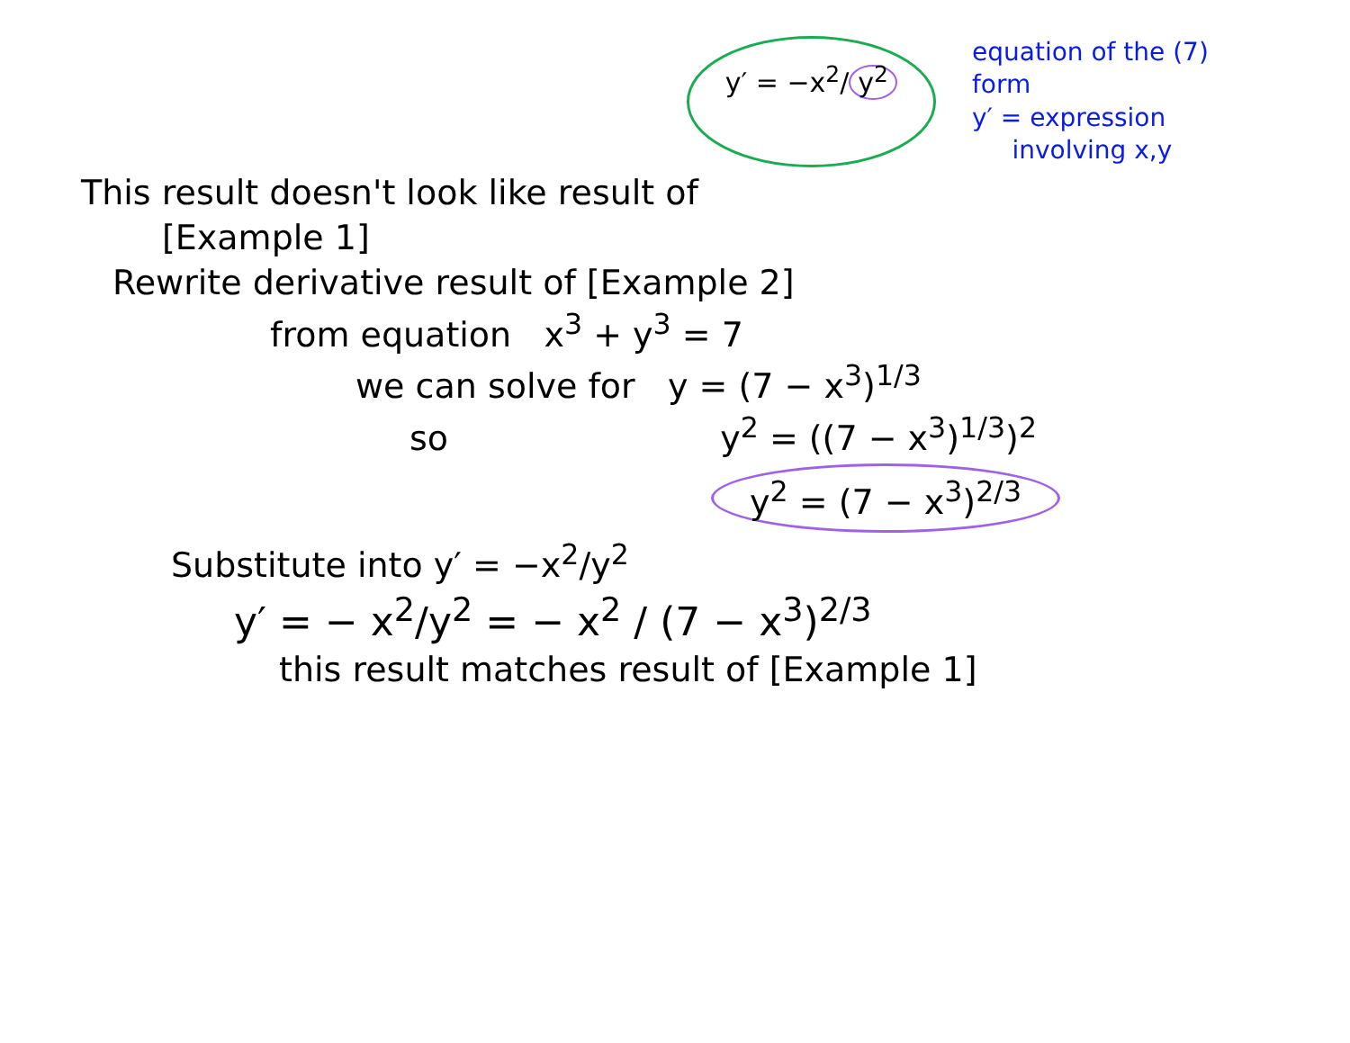y′ = −x<sup>2</sup>/ y<sup>2</sup>
equation of the (7)
form
y′ = expression
involving x,y
This result doesn't look like result of
[Example 1]
Rewrite derivative result of [Example 2]
from equation x<sup>3</sup> + y<sup>3</sup> = 7
we can solve for y = (7 − x<sup>3</sup>)<sup>1/3</sup>
so y<sup>2</sup> = ((7 − x<sup>3</sup>)<sup>1/3</sup>)<sup>2</sup>
y<sup>2</sup> = (7 − x<sup>3</sup>)<sup>2/3</sup>
Substitute into y′ = −x<sup>2</sup>/y<sup>2</sup>
y′ = − x<sup>2</sup>/y<sup>2</sup> = − x<sup>2</sup> / (7 − x<sup>3</sup>)<sup>2/3</sup>
this result matches result of [Example 1]